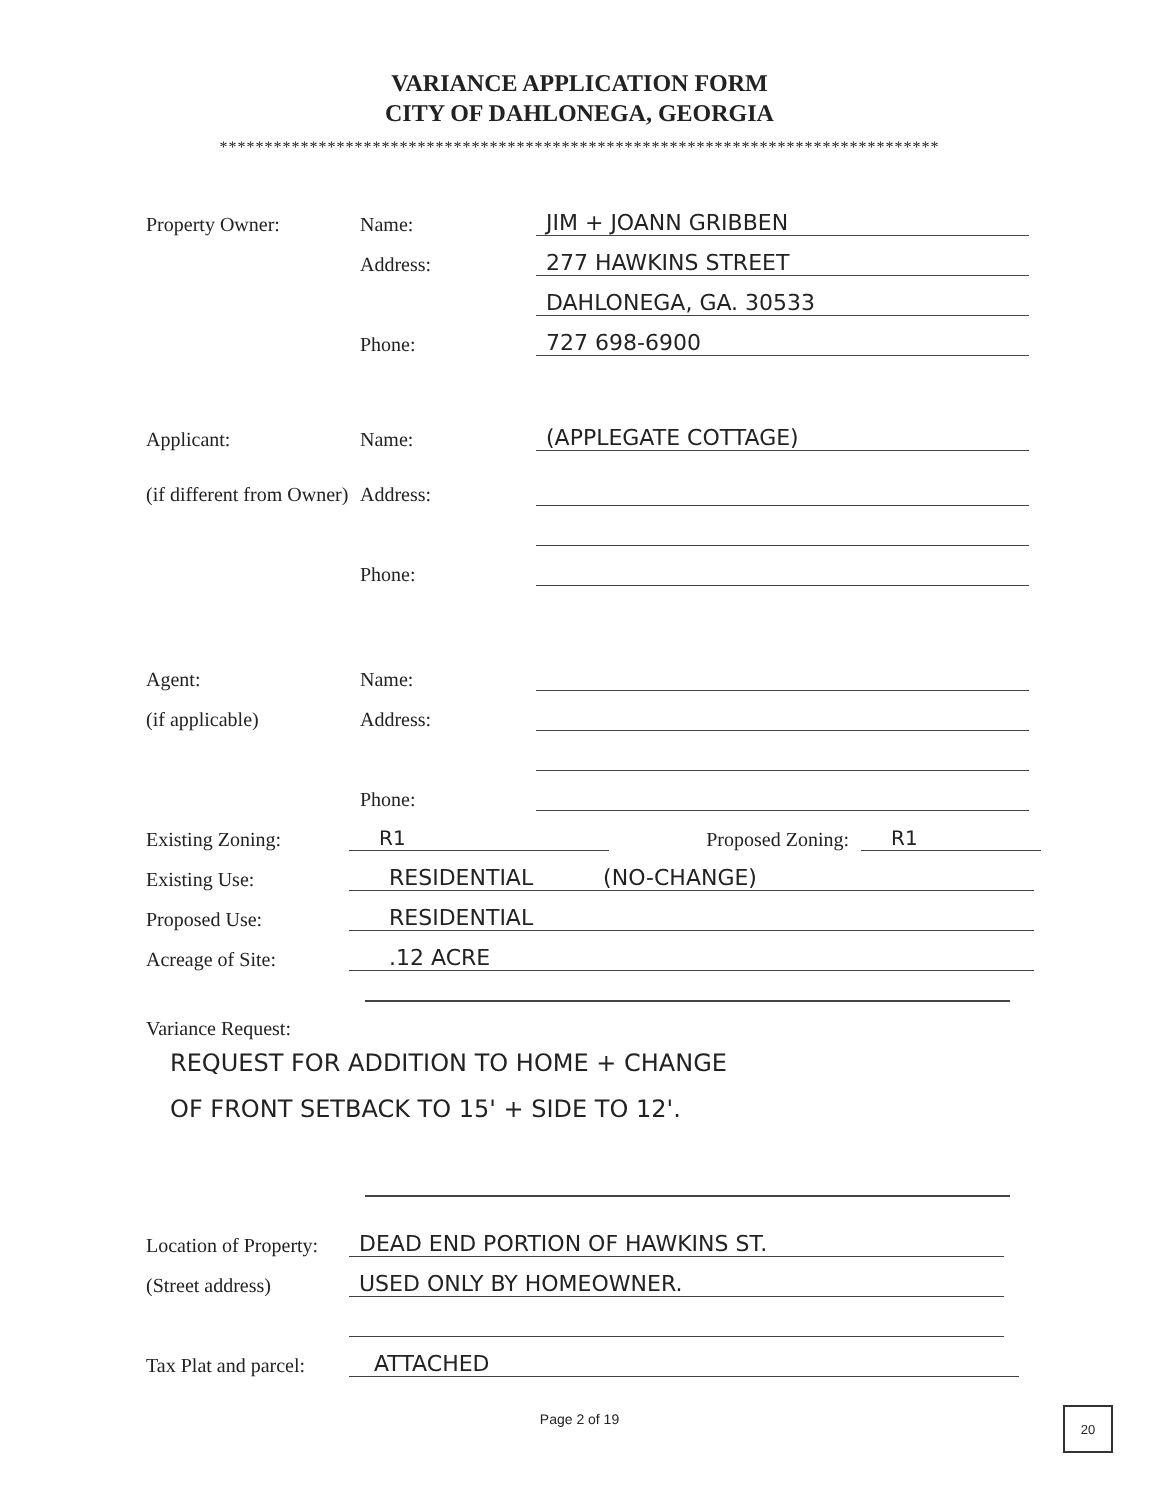VARIANCE APPLICATION FORM
CITY OF DAHLONEGA, GEORGIA
********************************************************************************
Property Owner:
Name:
JIM + JOANN GRIBBEN
Address:
277 HAWKINS STREET
DAHLONEGA, GA. 30533
Phone:
727 698-6900
Applicant:
Name:
(APPLEGATE COTTAGE)
(if different from Owner)
Address:
Phone:
Agent:
Name:
(if applicable)
Address:
Phone:
Existing Zoning:
R1
Proposed Zoning:
R1
Existing Use:
RESIDENTIAL (NO-CHANGE)
Proposed Use:
RESIDENTIAL
Acreage of Site:
.12 ACRE
Variance Request:
REQUEST FOR ADDITION TO HOME + CHANGE
OF FRONT SETBACK TO 15' + SIDE TO 12'.
Location of Property:
DEAD END PORTION OF HAWKINS ST.
(Street address)
USED ONLY BY HOMEOWNER.
Tax Plat and parcel:
ATTACHED
Page 2 of 19
20